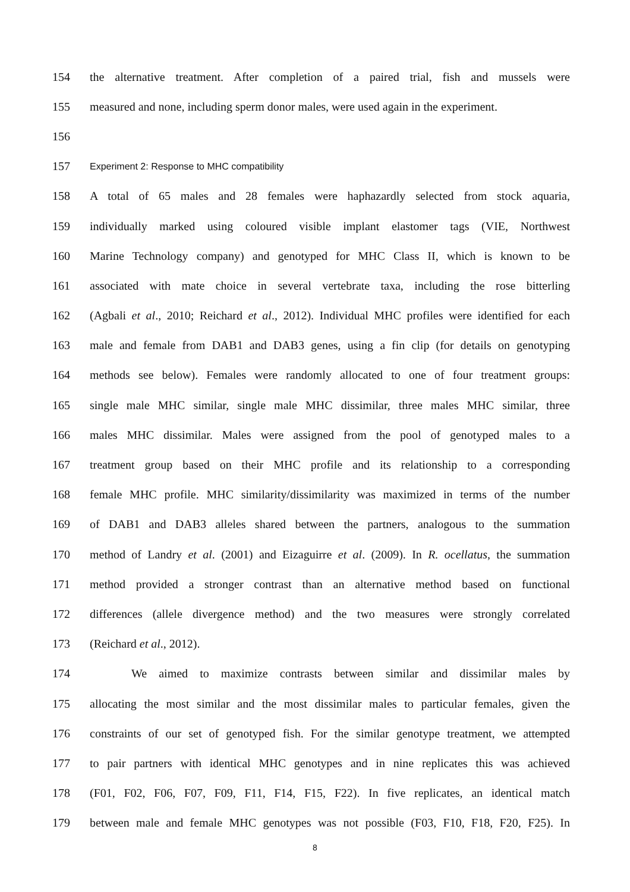154 the alternative treatment. After completion of a paired trial, fish and mussels were
155 measured and none, including sperm donor males, were used again in the experiment.
156
157 Experiment 2: Response to MHC compatibility
158 A total of 65 males and 28 females were haphazardly selected from stock aquaria,
159 individually marked using coloured visible implant elastomer tags (VIE, Northwest
160 Marine Technology company) and genotyped for MHC Class II, which is known to be
161 associated with mate choice in several vertebrate taxa, including the rose bitterling
162 (Agbali et al., 2010; Reichard et al., 2012). Individual MHC profiles were identified for each
163 male and female from DAB1 and DAB3 genes, using a fin clip (for details on genotyping
164 methods see below). Females were randomly allocated to one of four treatment groups:
165 single male MHC similar, single male MHC dissimilar, three males MHC similar, three
166 males MHC dissimilar. Males were assigned from the pool of genotyped males to a
167 treatment group based on their MHC profile and its relationship to a corresponding
168 female MHC profile. MHC similarity/dissimilarity was maximized in terms of the number
169 of DAB1 and DAB3 alleles shared between the partners, analogous to the summation
170 method of Landry et al. (2001) and Eizaguirre et al. (2009). In R. ocellatus, the summation
171 method provided a stronger contrast than an alternative method based on functional
172 differences (allele divergence method) and the two measures were strongly correlated
173 (Reichard et al., 2012).
174 We aimed to maximize contrasts between similar and dissimilar males by
175 allocating the most similar and the most dissimilar males to particular females, given the
176 constraints of our set of genotyped fish. For the similar genotype treatment, we attempted
177 to pair partners with identical MHC genotypes and in nine replicates this was achieved
178 (F01, F02, F06, F07, F09, F11, F14, F15, F22). In five replicates, an identical match
179 between male and female MHC genotypes was not possible (F03, F10, F18, F20, F25). In
8